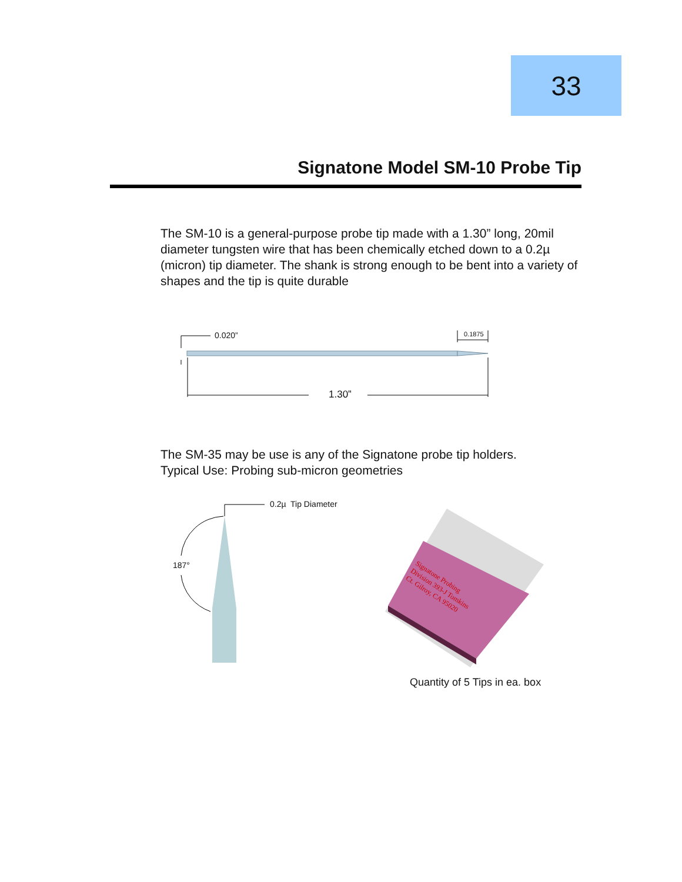33
Signatone Model SM-10 Probe Tip
The SM-10 is a general-purpose probe tip made with a 1.30” long, 20mil diameter tungsten wire that has been chemically etched down to a 0.2µ (micron) tip diameter. The shank is strong enough to be bent into a variety of shapes and the tip is quite durable
0.020” 0.1875
1.30”
The SM-35 may be use is any of the Signatone probe tip holders.
Typical Use: Probing sub-micron geometries
0.2µ Tip Diameter
187°
Signatone Probing Division 393-J Tomkins Ct. Gilroy, CA 95020
Quantity of 5 Tips in ea. box